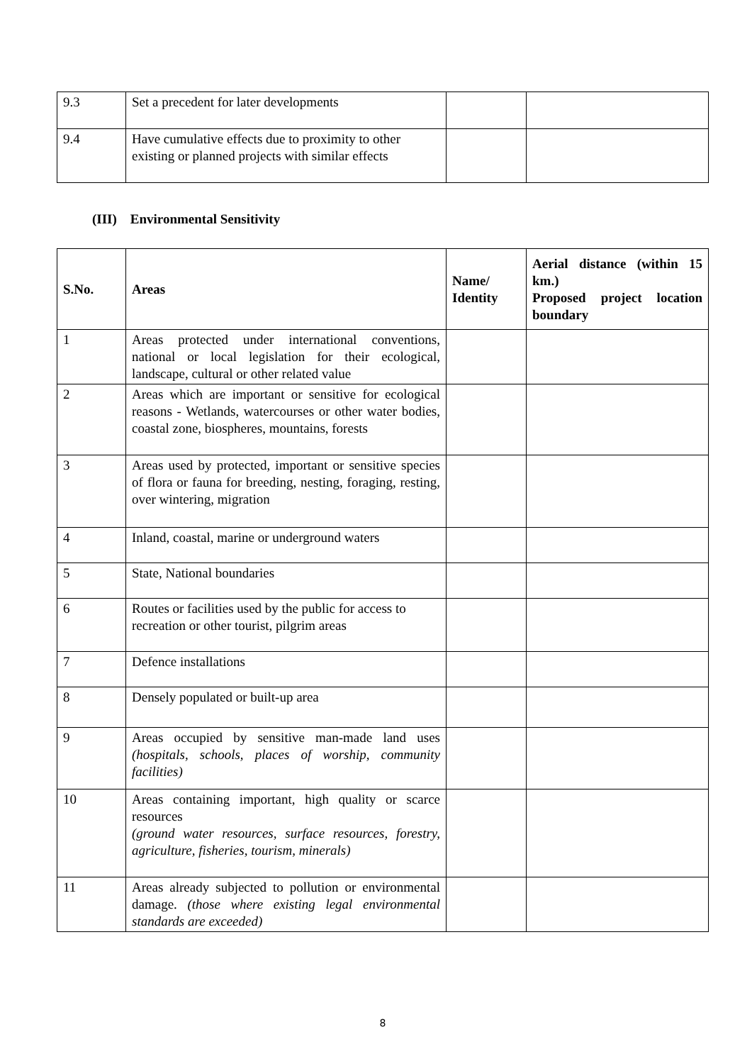| 9.3 | Set a precedent for later developments | | |
| 9.4 | Have cumulative effects due to proximity to other existing or planned projects with similar effects | | |
(III) Environmental Sensitivity
| S.No. | Areas | Name/ Identity | Aerial distance (within 15 km.) Proposed project location boundary |
| --- | --- | --- | --- |
| 1 | Areas protected under international conventions, national or local legislation for their ecological, landscape, cultural or other related value | | |
| 2 | Areas which are important or sensitive for ecological reasons - Wetlands, watercourses or other water bodies, coastal zone, biospheres, mountains, forests | | |
| 3 | Areas used by protected, important or sensitive species of flora or fauna for breeding, nesting, foraging, resting, over wintering, migration | | |
| 4 | Inland, coastal, marine or underground waters | | |
| 5 | State, National boundaries | | |
| 6 | Routes or facilities used by the public for access to recreation or other tourist, pilgrim areas | | |
| 7 | Defence installations | | |
| 8 | Densely populated or built-up area | | |
| 9 | Areas occupied by sensitive man-made land uses (hospitals, schools, places of worship, community facilities) | | |
| 10 | Areas containing important, high quality or scarce resources (ground water resources, surface resources, forestry, agriculture, fisheries, tourism, minerals) | | |
| 11 | Areas already subjected to pollution or environmental damage. (those where existing legal environmental standards are exceeded) | | |
8